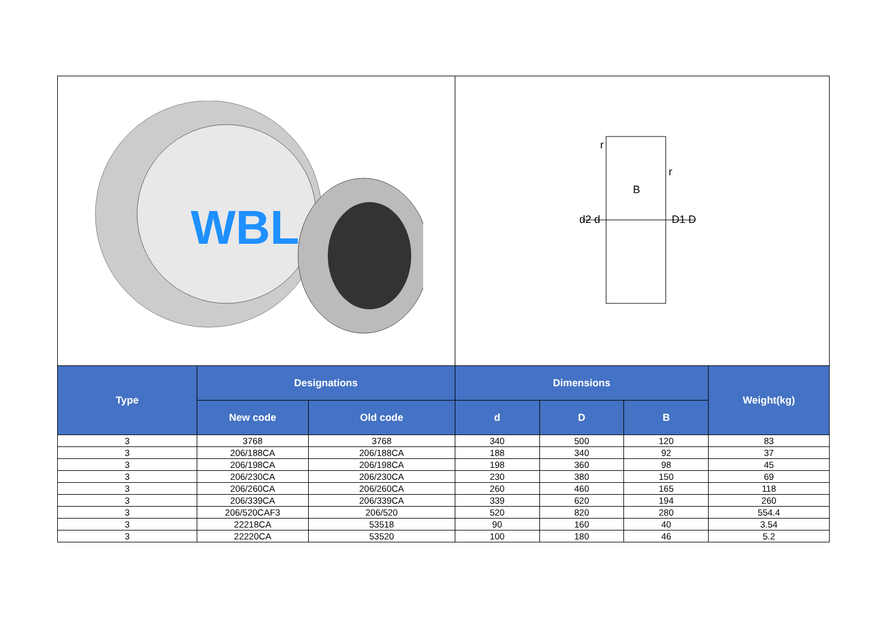| WBL | | | d2 d D1 D B r r | | | |
| Type | Designations | | Dimensions | | | Weight(kg) |
| | New code | Old code | d | D | B | |
| 3 | 3768 | 3768 | 340 | 500 | 120 | 83 |
| 3 | 206/188CA | 206/188CA | 188 | 340 | 92 | 37 |
| 3 | 206/198CA | 206/198CA | 198 | 360 | 98 | 45 |
| 3 | 206/230CA | 206/230CA | 230 | 380 | 150 | 69 |
| 3 | 206/260CA | 206/260CA | 260 | 460 | 165 | 118 |
| 3 | 206/339CA | 206/339CA | 339 | 620 | 194 | 260 |
| 3 | 206/520CAF3 | 206/520 | 520 | 820 | 280 | 554.4 |
| 3 | 22218CA | 53518 | 90 | 160 | 40 | 3.54 |
| 3 | 22220CA | 53520 | 100 | 180 | 46 | 5.2 |